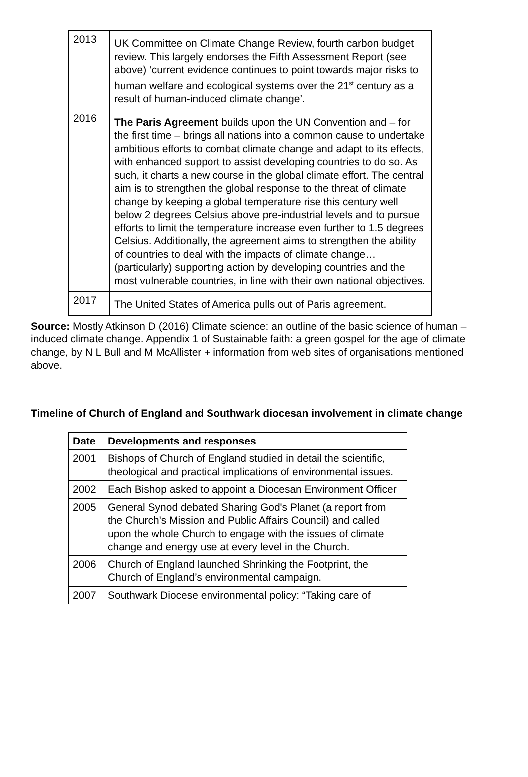| 2013 | UK Committee on Climate Change Review, fourth carbon budget review. This largely endorses the Fifth Assessment Report (see above) ‘current evidence continues to point towards major risks to human welfare and ecological systems over the 21<sup>st</sup> century as a result of human-induced climate change’. |
| 2016 | The Paris Agreement builds upon the UN Convention and – for the first time – brings all nations into a common cause to undertake ambitious efforts to combat climate change and adapt to its effects, with enhanced support to assist developing countries to do so. As such, it charts a new course in the global climate effort. The central aim is to strengthen the global response to the threat of climate change by keeping a global temperature rise this century well below 2 degrees Celsius above pre-industrial levels and to pursue efforts to limit the temperature increase even further to 1.5 degrees Celsius. Additionally, the agreement aims to strengthen the ability of countries to deal with the impacts of climate change…(particularly) supporting action by developing countries and the most vulnerable countries, in line with their own national objectives. |
| 2017 | The United States of America pulls out of Paris agreement. |
Source: Mostly Atkinson D (2016) Climate science: an outline of the basic science of human –induced climate change. Appendix 1 of Sustainable faith: a green gospel for the age of climate change, by N L Bull and M McAllister + information from web sites of organisations mentioned above.
Timeline of Church of England and Southwark diocesan involvement in climate change
| Date | Developments and responses |
| --- | --- |
| 2001 | Bishops of Church of England studied in detail the scientific, theological and practical implications of environmental issues. |
| 2002 | Each Bishop asked to appoint a Diocesan Environment Officer |
| 2005 | General Synod debated Sharing God's Planet (a report from the Church's Mission and Public Affairs Council) and called upon the whole Church to engage with the issues of climate change and energy use at every level in the Church. |
| 2006 | Church of England launched Shrinking the Footprint, the Church of England’s environmental campaign. |
| 2007 | Southwark Diocese environmental policy: “Taking care of |